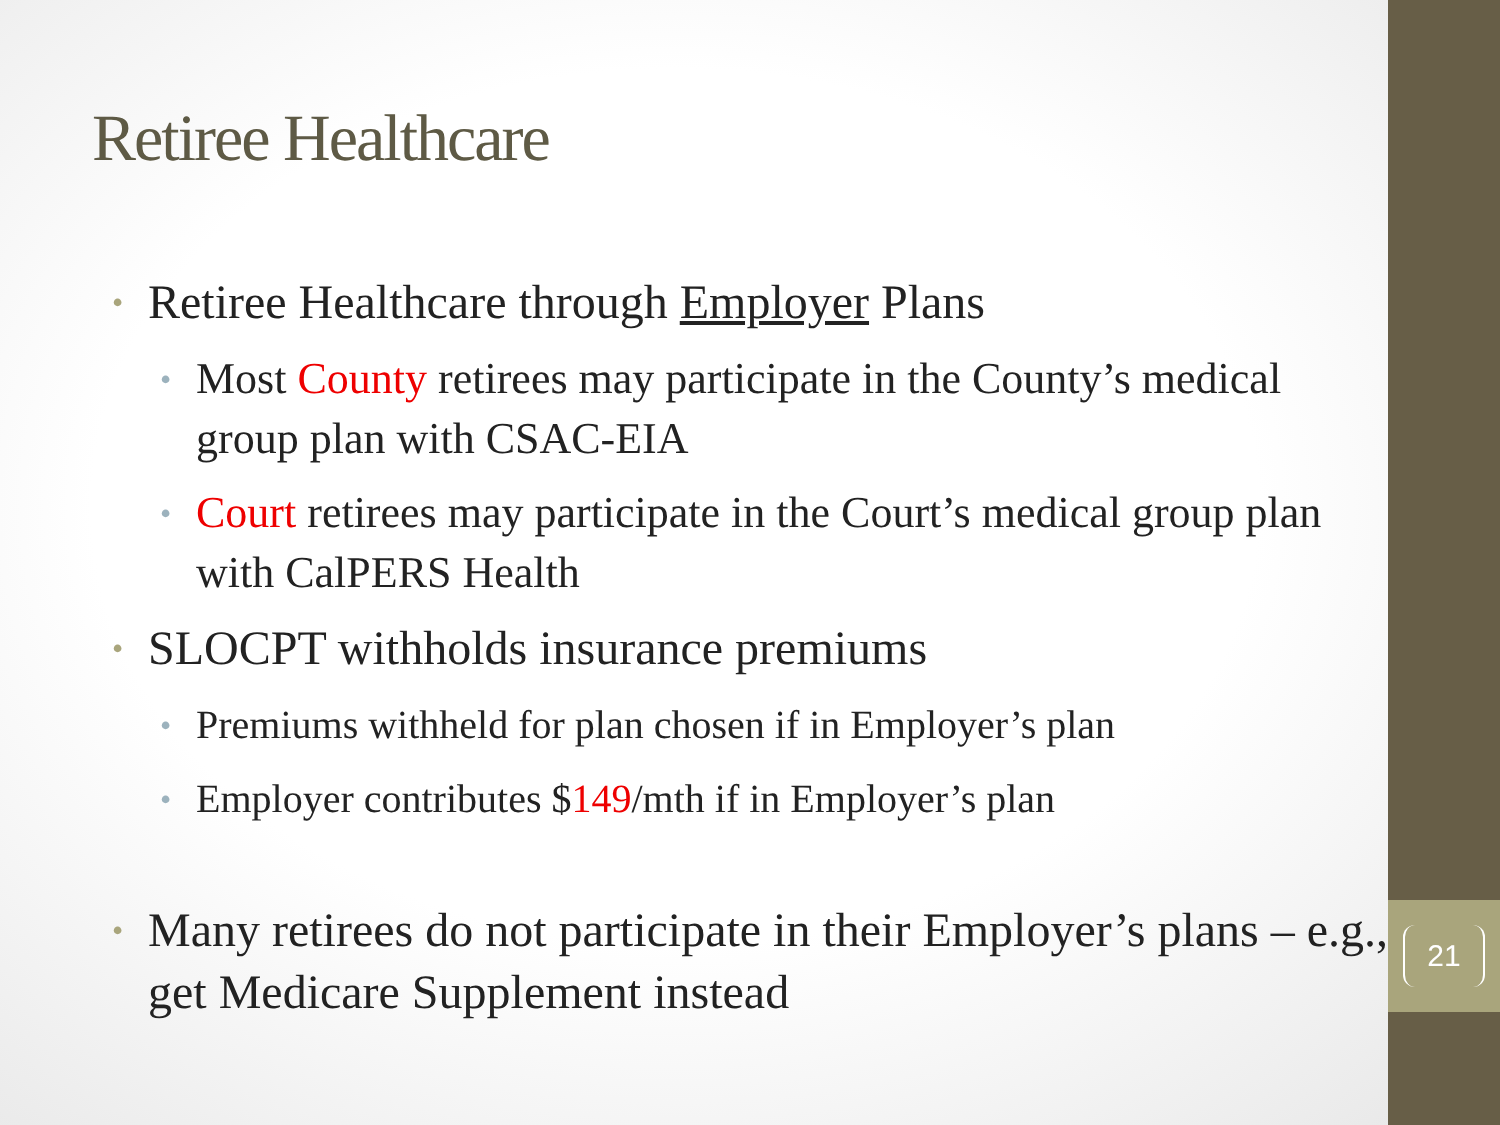21
Retiree Healthcare
• Retiree Healthcare through Employer Plans
• Most County retirees may participate in the County’s medical group plan with CSAC-EIA
• Court retirees may participate in the Court’s medical group plan with CalPERS Health
• SLOCPT withholds insurance premiums
• Premiums withheld for plan chosen if in Employer’s plan
• Employer contributes $149/mth if in Employer’s plan
• Many retirees do not participate in their Employer’s plans – e.g., get Medicare Supplement instead